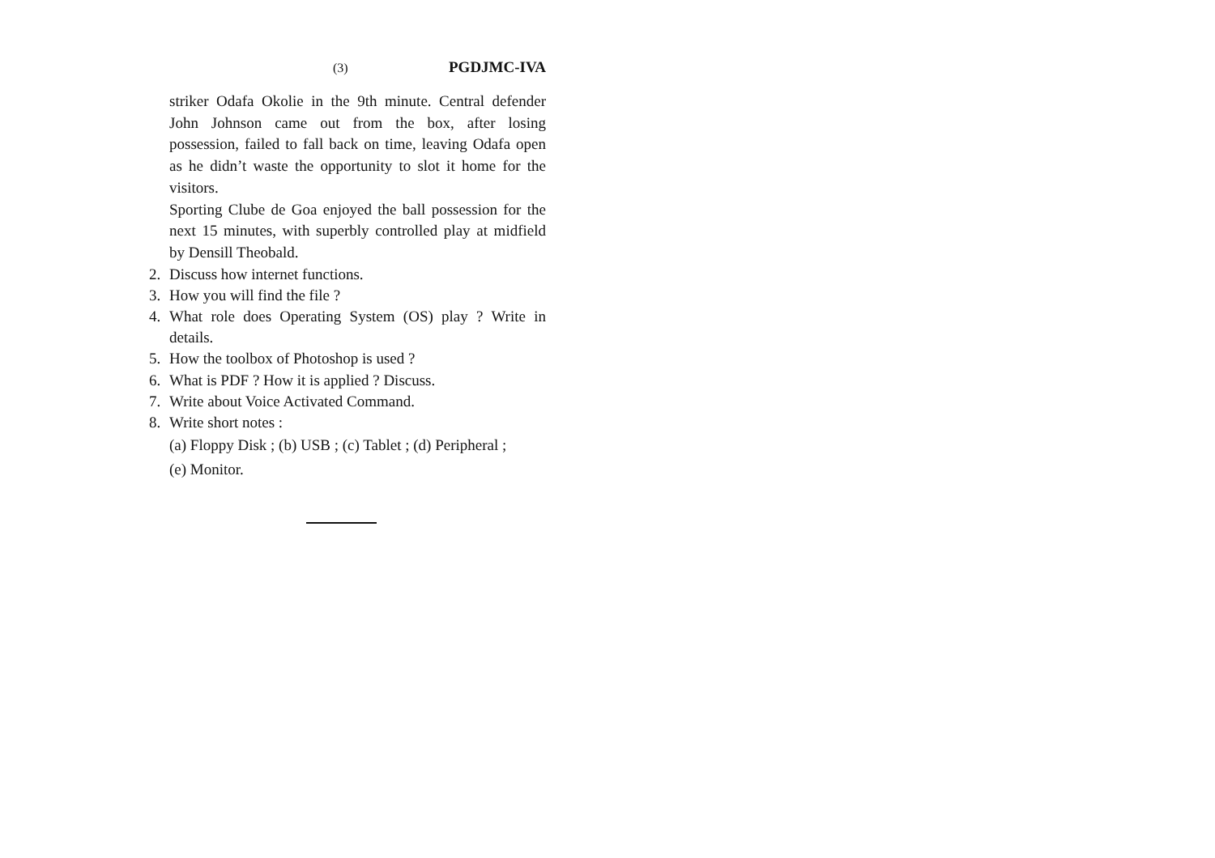(3) PGDJMC-IVA
striker Odafa Okolie in the 9th minute. Central defender John Johnson came out from the box, after losing possession, failed to fall back on time, leaving Odafa open as he didn’t waste the opportunity to slot it home for the visitors.
Sporting Clube de Goa enjoyed the ball possession for the next 15 minutes, with superbly controlled play at midfield by Densill Theobald.
2. Discuss how internet functions.
3. How you will find the file ?
4. What role does Operating System (OS) play ? Write in details.
5. How the toolbox of Photoshop is used ?
6. What is PDF ? How it is applied ? Discuss.
7. Write about Voice Activated Command.
8. Write short notes :
(a) Floppy Disk ; (b) USB ; (c) Tablet ; (d) Peripheral ;
(e) Monitor.